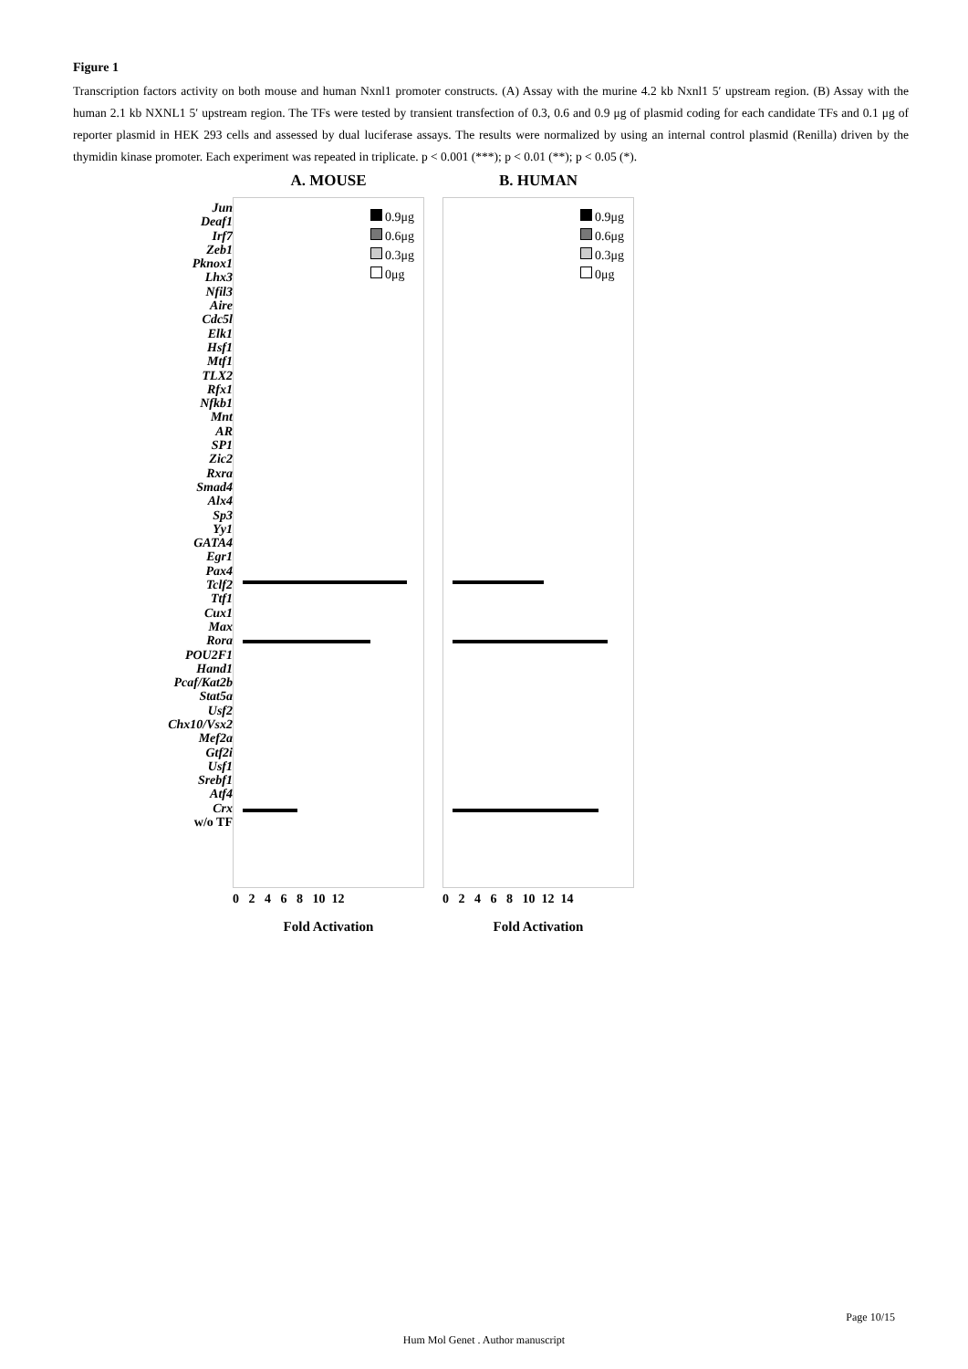Figure 1
Transcription factors activity on both mouse and human Nxnl1 promoter constructs. (A) Assay with the murine 4.2 kb Nxnl1 5′ upstream region. (B) Assay with the human 2.1 kb NXNL1 5′ upstream region. The TFs were tested by transient transfection of 0.3, 0.6 and 0.9 μg of plasmid coding for each candidate TFs and 0.1 μg of reporter plasmid in HEK 293 cells and assessed by dual luciferase assays. The results were normalized by using an internal control plasmid (Renilla) driven by the thymidin kinase promoter. Each experiment was repeated in triplicate. p < 0.001 (***); p < 0.01 (**); p < 0.05 (*).
Jun
Deaf1
Irf7
Zeb1
Pknox1
Lhx3
Nfil3
Aire
Cdc5l
Elk1
Hsf1
Mtf1
TLX2
Rfx1
Nfkb1
Mnt
AR
SP1
Zic2
Rxra
Smad4
Alx4
Sp3
Yy1
GATA4
Egr1
Pax4
Tclf2
Ttf1
Cux1
Max
Rora
POU2F1
Hand1
Pcaf/Kat2b
Stat5a
Usf2
Chx10/Vsx2
Mef2a
Gtf2i
Usf1
Srebf1
Atf4
Crx
w/o TF
A. MOUSE
0.9μg
0.6μg
0.3μg
0μg
0 2 4 6 8 10 12
Fold Activation
B. HUMAN
0.9μg
0.6μg
0.3μg
0μg
0 2 4 6 8 10 12 14
Fold Activation
Page 10/15
Hum Mol Genet . Author manuscript